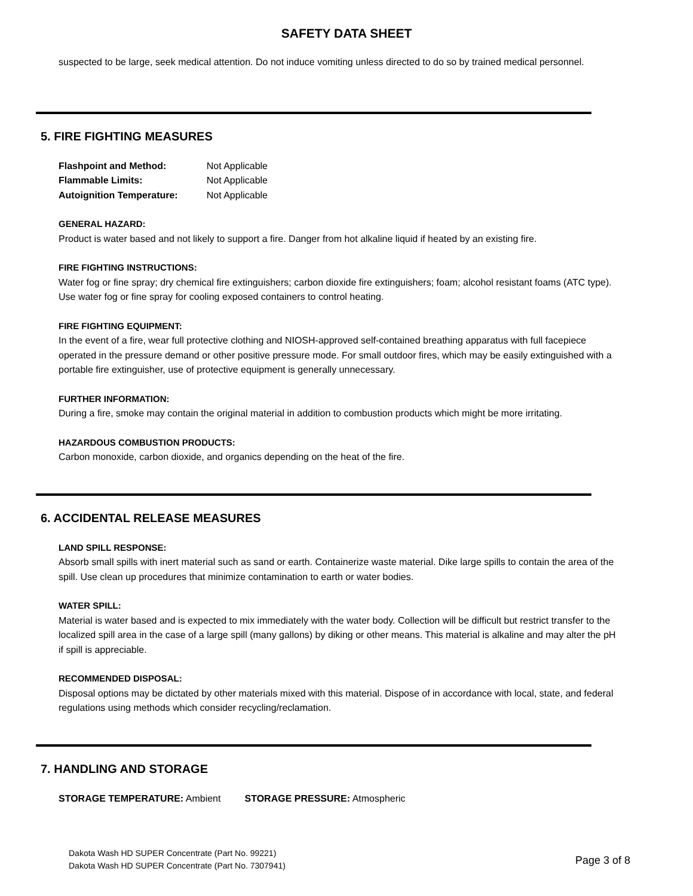SAFETY DATA SHEET
suspected to be large, seek medical attention. Do not induce vomiting unless directed to do so by trained medical personnel.
5. FIRE FIGHTING MEASURES
| Flashpoint and Method: | Not Applicable |
| Flammable Limits: | Not Applicable |
| Autoignition Temperature: | Not Applicable |
GENERAL HAZARD:
Product is water based and not likely to support a fire. Danger from hot alkaline liquid if heated by an existing fire.
FIRE FIGHTING INSTRUCTIONS:
Water fog or fine spray; dry chemical fire extinguishers; carbon dioxide fire extinguishers; foam; alcohol resistant foams (ATC type). Use water fog or fine spray for cooling exposed containers to control heating.
FIRE FIGHTING EQUIPMENT:
In the event of a fire, wear full protective clothing and NIOSH-approved self-contained breathing apparatus with full facepiece operated in the pressure demand or other positive pressure mode. For small outdoor fires, which may be easily extinguished with a portable fire extinguisher, use of protective equipment is generally unnecessary.
FURTHER INFORMATION:
During a fire, smoke may contain the original material in addition to combustion products which might be more irritating.
HAZARDOUS COMBUSTION PRODUCTS:
Carbon monoxide, carbon dioxide, and organics depending on the heat of the fire.
6. ACCIDENTAL RELEASE MEASURES
LAND SPILL RESPONSE:
Absorb small spills with inert material such as sand or earth. Containerize waste material. Dike large spills to contain the area of the spill. Use clean up procedures that minimize contamination to earth or water bodies.
WATER SPILL:
Material is water based and is expected to mix immediately with the water body. Collection will be difficult but restrict transfer to the localized spill area in the case of a large spill (many gallons) by diking or other means. This material is alkaline and may alter the pH if spill is appreciable.
RECOMMENDED DISPOSAL:
Disposal options may be dictated by other materials mixed with this material. Dispose of in accordance with local, state, and federal regulations using methods which consider recycling/reclamation.
7. HANDLING AND STORAGE
STORAGE TEMPERATURE: Ambient STORAGE PRESSURE: Atmospheric
Dakota Wash HD SUPER Concentrate (Part No. 99221)
Dakota Wash HD SUPER Concentrate (Part No. 7307941)
Page 3 of 8